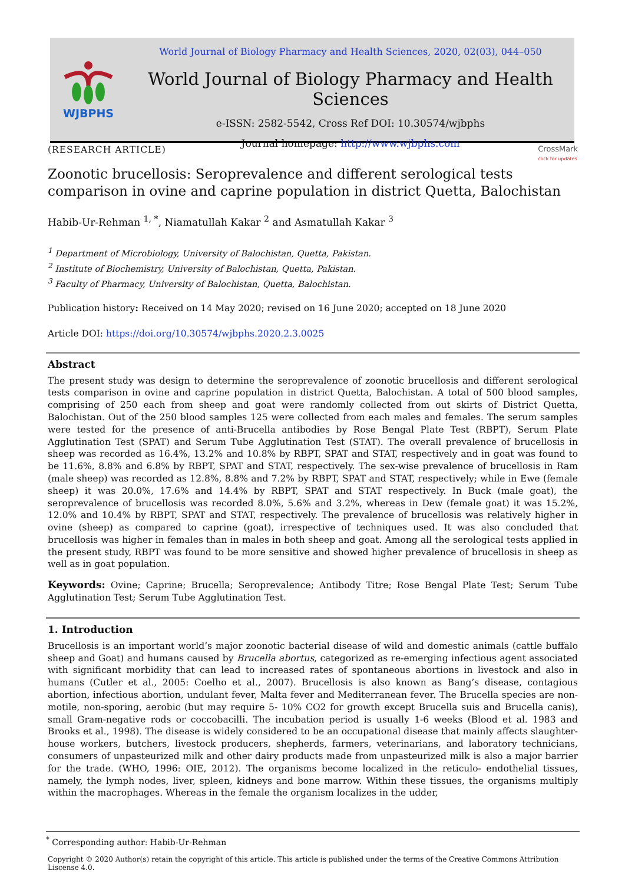WJBPHS
World Journal of Biology Pharmacy and Health Sciences, 2020, 02(03), 044–050
World Journal of Biology Pharmacy and Health Sciences
e-ISSN: 2582-5542, Cross Ref DOI: 10.30574/wjbphs
Journal homepage: http://www.wjbphs.com
(RESEARCH ARTICLE) CrossMark
click for updates
Zoonotic brucellosis: Seroprevalence and different serological tests comparison in ovine and caprine population in district Quetta, Balochistan
Habib-Ur-Rehman <sup>1, *</sup>, Niamatullah Kakar <sup>2</sup> and Asmatullah Kakar <sup>3</sup>
<sup>1</sup> Department of Microbiology, University of Balochistan, Quetta, Pakistan.
<sup>2</sup> Institute of Biochemistry, University of Balochistan, Quetta, Pakistan.
<sup>3</sup> Faculty of Pharmacy, University of Balochistan, Quetta, Balochistan.
Publication history: Received on 14 May 2020; revised on 16 June 2020; accepted on 18 June 2020
Article DOI: https://doi.org/10.30574/wjbphs.2020.2.3.0025
Abstract
The present study was design to determine the seroprevalence of zoonotic brucellosis and different serological tests comparison in ovine and caprine population in district Quetta, Balochistan. A total of 500 blood samples, comprising of 250 each from sheep and goat were randomly collected from out skirts of District Quetta, Balochistan. Out of the 250 blood samples 125 were collected from each males and females. The serum samples were tested for the presence of anti-Brucella antibodies by Rose Bengal Plate Test (RBPT), Serum Plate Agglutination Test (SPAT) and Serum Tube Agglutination Test (STAT). The overall prevalence of brucellosis in sheep was recorded as 16.4%, 13.2% and 10.8% by RBPT, SPAT and STAT, respectively and in goat was found to be 11.6%, 8.8% and 6.8% by RBPT, SPAT and STAT, respectively. The sex-wise prevalence of brucellosis in Ram (male sheep) was recorded as 12.8%, 8.8% and 7.2% by RBPT, SPAT and STAT, respectively; while in Ewe (female sheep) it was 20.0%, 17.6% and 14.4% by RBPT, SPAT and STAT respectively. In Buck (male goat), the seroprevalence of brucellosis was recorded 8.0%, 5.6% and 3.2%, whereas in Dew (female goat) it was 15.2%, 12.0% and 10.4% by RBPT, SPAT and STAT, respectively. The prevalence of brucellosis was relatively higher in ovine (sheep) as compared to caprine (goat), irrespective of techniques used. It was also concluded that brucellosis was higher in females than in males in both sheep and goat. Among all the serological tests applied in the present study, RBPT was found to be more sensitive and showed higher prevalence of brucellosis in sheep as well as in goat population.
Keywords: Ovine; Caprine; Brucella; Seroprevalence; Antibody Titre; Rose Bengal Plate Test; Serum Tube Agglutination Test; Serum Tube Agglutination Test.
1. Introduction
Brucellosis is an important world’s major zoonotic bacterial disease of wild and domestic animals (cattle buffalo sheep and Goat) and humans caused by Brucella abortus, categorized as re-emerging infectious agent associated with significant morbidity that can lead to increased rates of spontaneous abortions in livestock and also in humans (Cutler et al., 2005: Coelho et al., 2007). Brucellosis is also known as Bang’s disease, contagious abortion, infectious abortion, undulant fever, Malta fever and Mediterranean fever. The Brucella species are non-motile, non-sporing, aerobic (but may require 5- 10% CO2 for growth except Brucella suis and Brucella canis), small Gram-negative rods or coccobacilli. The incubation period is usually 1-6 weeks (Blood et al. 1983 and Brooks et al., 1998). The disease is widely considered to be an occupational disease that mainly affects slaughter-house workers, butchers, livestock producers, shepherds, farmers, veterinarians, and laboratory technicians, consumers of unpasteurized milk and other dairy products made from unpasteurized milk is also a major barrier for the trade. (WHO, 1996: OIE, 2012). The organisms become localized in the reticulo- endothelial tissues, namely, the lymph nodes, liver, spleen, kidneys and bone marrow. Within these tissues, the organisms multiply within the macrophages. Whereas in the female the organism localizes in the udder,
<sup>*</sup> Corresponding author: Habib-Ur-Rehman
Copyright © 2020 Author(s) retain the copyright of this article. This article is published under the terms of the Creative Commons Attribution Liscense 4.0.